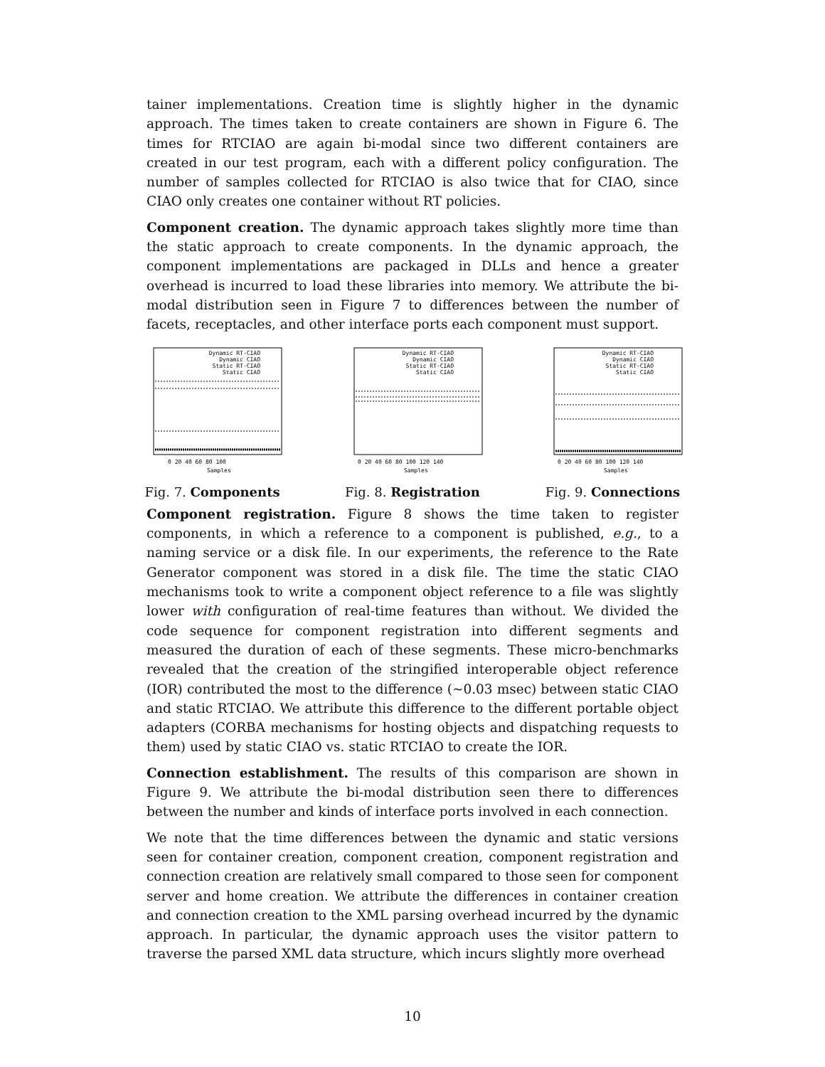tainer implementations. Creation time is slightly higher in the dynamic approach. The times taken to create containers are shown in Figure 6. The times for RTCIAO are again bi-modal since two different containers are created in our test program, each with a different policy configuration. The number of samples collected for RTCIAO is also twice that for CIAO, since CIAO only creates one container without RT policies.
Component creation. The dynamic approach takes slightly more time than the static approach to create components. In the dynamic approach, the component implementations are packaged in DLLs and hence a greater overhead is incurred to load these libraries into memory. We attribute the bi-modal distribution seen in Figure 7 to differences between the number of facets, receptacles, and other interface ports each component must support.
Dynamic RT-CIAO
Dynamic CIAO
Static RT-CIAO
Static CIAO
0 20 40 60 80 100
Samples
Fig. 7. Components
Dynamic RT-CIAO
Dynamic CIAO
Static RT-CIAO
Static CIAO
0 20 40 60 80 100 120 140
Samples
Fig. 8. Registration
Dynamic RT-CIAO
Dynamic CIAO
Static RT-CIAO
Static CIAO
0 20 40 60 80 100 120 140
Samples
Fig. 9. Connections
Component registration. Figure 8 shows the time taken to register components, in which a reference to a component is published, e.g., to a naming service or a disk file. In our experiments, the reference to the Rate Generator component was stored in a disk file. The time the static CIAO mechanisms took to write a component object reference to a file was slightly lower with configuration of real-time features than without. We divided the code sequence for component registration into different segments and measured the duration of each of these segments. These micro-benchmarks revealed that the creation of the stringified interoperable object reference (IOR) contributed the most to the difference (∼0.03 msec) between static CIAO and static RTCIAO. We attribute this difference to the different portable object adapters (CORBA mechanisms for hosting objects and dispatching requests to them) used by static CIAO vs. static RTCIAO to create the IOR.
Connection establishment. The results of this comparison are shown in Figure 9. We attribute the bi-modal distribution seen there to differences between the number and kinds of interface ports involved in each connection.
We note that the time differences between the dynamic and static versions seen for container creation, component creation, component registration and connection creation are relatively small compared to those seen for component server and home creation. We attribute the differences in container creation and connection creation to the XML parsing overhead incurred by the dynamic approach. In particular, the dynamic approach uses the visitor pattern to traverse the parsed XML data structure, which incurs slightly more overhead
10